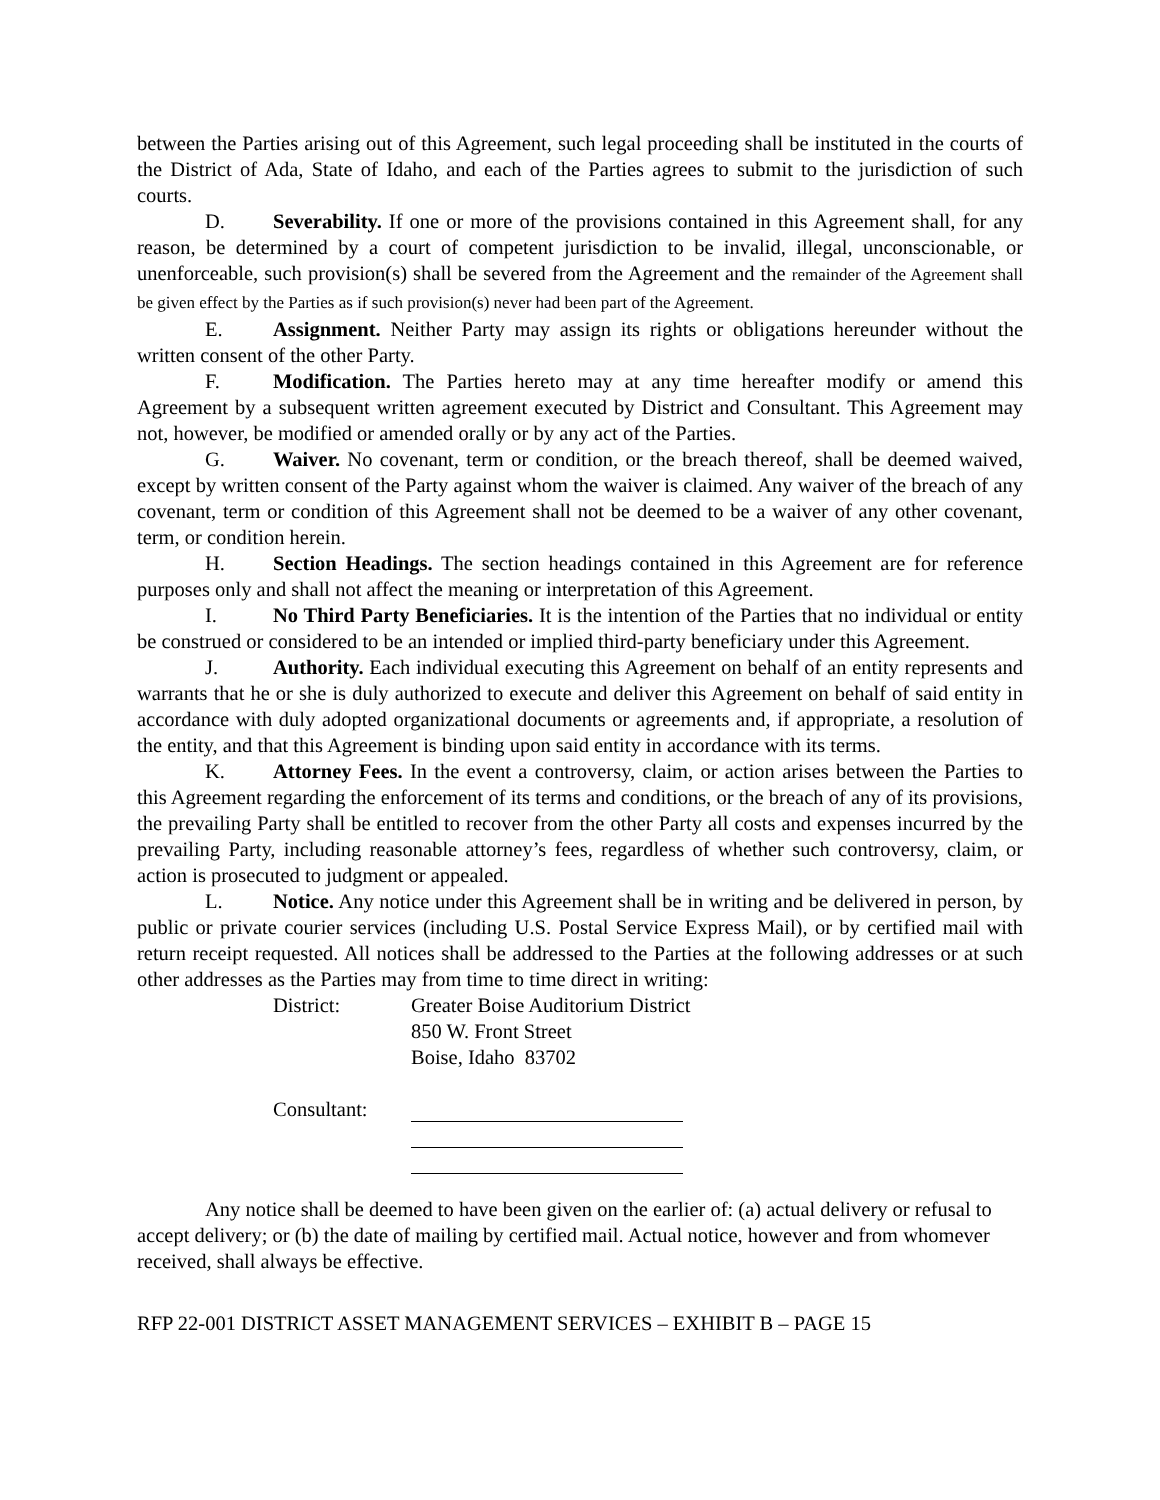between the Parties arising out of this Agreement, such legal proceeding shall be instituted in the courts of the District of Ada, State of Idaho, and each of the Parties agrees to submit to the jurisdiction of such courts.
D. Severability. If one or more of the provisions contained in this Agreement shall, for any reason, be determined by a court of competent jurisdiction to be invalid, illegal, unconscionable, or unenforceable, such provision(s) shall be severed from the Agreement and the remainder of the Agreement shall be given effect by the Parties as if such provision(s) never had been part of the Agreement.
E. Assignment. Neither Party may assign its rights or obligations hereunder without the written consent of the other Party.
F. Modification. The Parties hereto may at any time hereafter modify or amend this Agreement by a subsequent written agreement executed by District and Consultant. This Agreement may not, however, be modified or amended orally or by any act of the Parties.
G. Waiver. No covenant, term or condition, or the breach thereof, shall be deemed waived, except by written consent of the Party against whom the waiver is claimed. Any waiver of the breach of any covenant, term or condition of this Agreement shall not be deemed to be a waiver of any other covenant, term, or condition herein.
H. Section Headings. The section headings contained in this Agreement are for reference purposes only and shall not affect the meaning or interpretation of this Agreement.
I. No Third Party Beneficiaries. It is the intention of the Parties that no individual or entity be construed or considered to be an intended or implied third-party beneficiary under this Agreement.
J. Authority. Each individual executing this Agreement on behalf of an entity represents and warrants that he or she is duly authorized to execute and deliver this Agreement on behalf of said entity in accordance with duly adopted organizational documents or agreements and, if appropriate, a resolution of the entity, and that this Agreement is binding upon said entity in accordance with its terms.
K. Attorney Fees. In the event a controversy, claim, or action arises between the Parties to this Agreement regarding the enforcement of its terms and conditions, or the breach of any of its provisions, the prevailing Party shall be entitled to recover from the other Party all costs and expenses incurred by the prevailing Party, including reasonable attorney’s fees, regardless of whether such controversy, claim, or action is prosecuted to judgment or appealed.
L. Notice. Any notice under this Agreement shall be in writing and be delivered in person, by public or private courier services (including U.S. Postal Service Express Mail), or by certified mail with return receipt requested. All notices shall be addressed to the Parties at the following addresses or at such other addresses as the Parties may from time to time direct in writing:
District: Greater Boise Auditorium District
850 W. Front Street
Boise, Idaho 83702
Consultant:
Any notice shall be deemed to have been given on the earlier of: (a) actual delivery or refusal to accept delivery; or (b) the date of mailing by certified mail. Actual notice, however and from whomever received, shall always be effective.
RFP 22-001 DISTRICT ASSET MANAGEMENT SERVICES – EXHIBIT B – PAGE 15